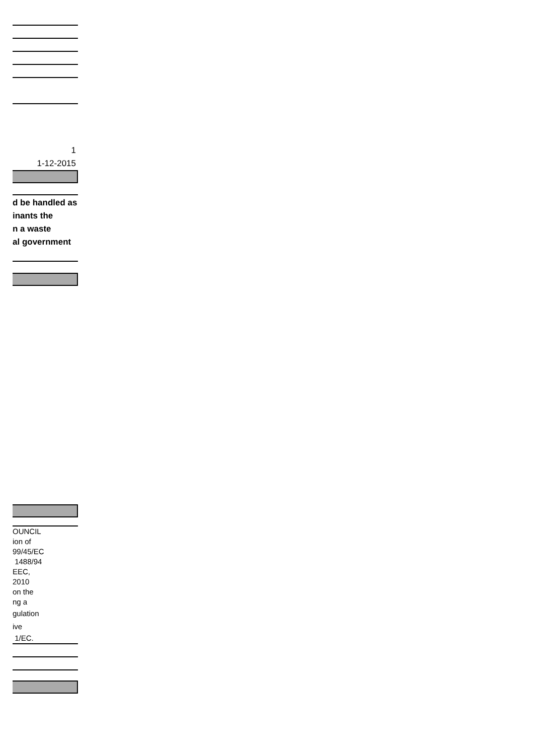1
1-12-2015
d be handled as
inants the
n a waste
al government
OUNCIL
ion of
99/45/EC
1488/94
EEC,
2010
on the
ng a
gulation
ive
1/EC.